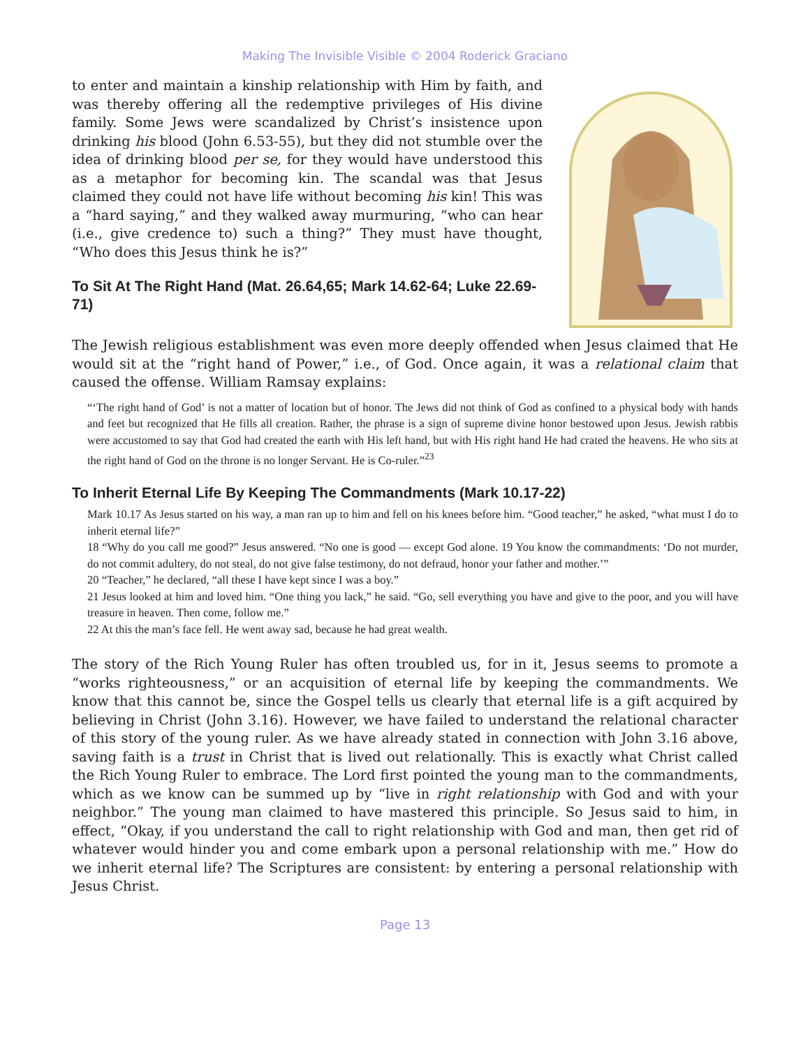Making The Invisible Visible © 2004 Roderick Graciano
to enter and maintain a kinship relationship with Him by faith, and was thereby offering all the redemptive privileges of His divine family. Some Jews were scandalized by Christ’s insistence upon drinking his blood (John 6.53-55), but they did not stumble over the idea of drinking blood per se, for they would have understood this as a metaphor for becoming kin. The scandal was that Jesus claimed they could not have life without becoming his kin! This was a “hard saying,” and they walked away murmuring, “who can hear (i.e., give credence to) such a thing?” They must have thought, “Who does this Jesus think he is?”
To Sit At The Right Hand (Mat. 26.64,65; Mark 14.62-64; Luke 22.69-71)
The Jewish religious establishment was even more deeply offended when Jesus claimed that He would sit at the “right hand of Power,” i.e., of God. Once again, it was a relational claim that caused the offense. William Ramsay explains:
“‘The right hand of God’ is not a matter of location but of honor. The Jews did not think of God as confined to a physical body with hands and feet but recognized that He fills all creation. Rather, the phrase is a sign of supreme divine honor bestowed upon Jesus. Jewish rabbis were accustomed to say that God had created the earth with His left hand, but with His right hand He had crated the heavens. He who sits at the right hand of God on the throne is no longer Servant. He is Co-ruler.”<sup>23</sup>
To Inherit Eternal Life By Keeping The Commandments (Mark 10.17-22)
Mark 10.17 As Jesus started on his way, a man ran up to him and fell on his knees before him. “Good teacher,” he asked, “what must I do to inherit eternal life?”
18 “Why do you call me good?” Jesus answered. “No one is good — except God alone. 19 You know the commandments: ‘Do not murder, do not commit adultery, do not steal, do not give false testimony, do not defraud, honor your father and mother.’”
20 “Teacher,” he declared, “all these I have kept since I was a boy.”
21 Jesus looked at him and loved him. “One thing you lack,” he said. “Go, sell everything you have and give to the poor, and you will have treasure in heaven. Then come, follow me.”
22 At this the man’s face fell. He went away sad, because he had great wealth.
The story of the Rich Young Ruler has often troubled us, for in it, Jesus seems to promote a “works righteousness,” or an acquisition of eternal life by keeping the commandments. We know that this cannot be, since the Gospel tells us clearly that eternal life is a gift acquired by believing in Christ (John 3.16). However, we have failed to understand the relational character of this story of the young ruler. As we have already stated in connection with John 3.16 above, saving faith is a trust in Christ that is lived out relationally. This is exactly what Christ called the Rich Young Ruler to embrace. The Lord first pointed the young man to the commandments, which as we know can be summed up by “live in right relationship with God and with your neighbor.” The young man claimed to have mastered this principle. So Jesus said to him, in effect, “Okay, if you understand the call to right relationship with God and man, then get rid of whatever would hinder you and come embark upon a personal relationship with me.” How do we inherit eternal life? The Scriptures are consistent: by entering a personal relationship with Jesus Christ.
Page 13